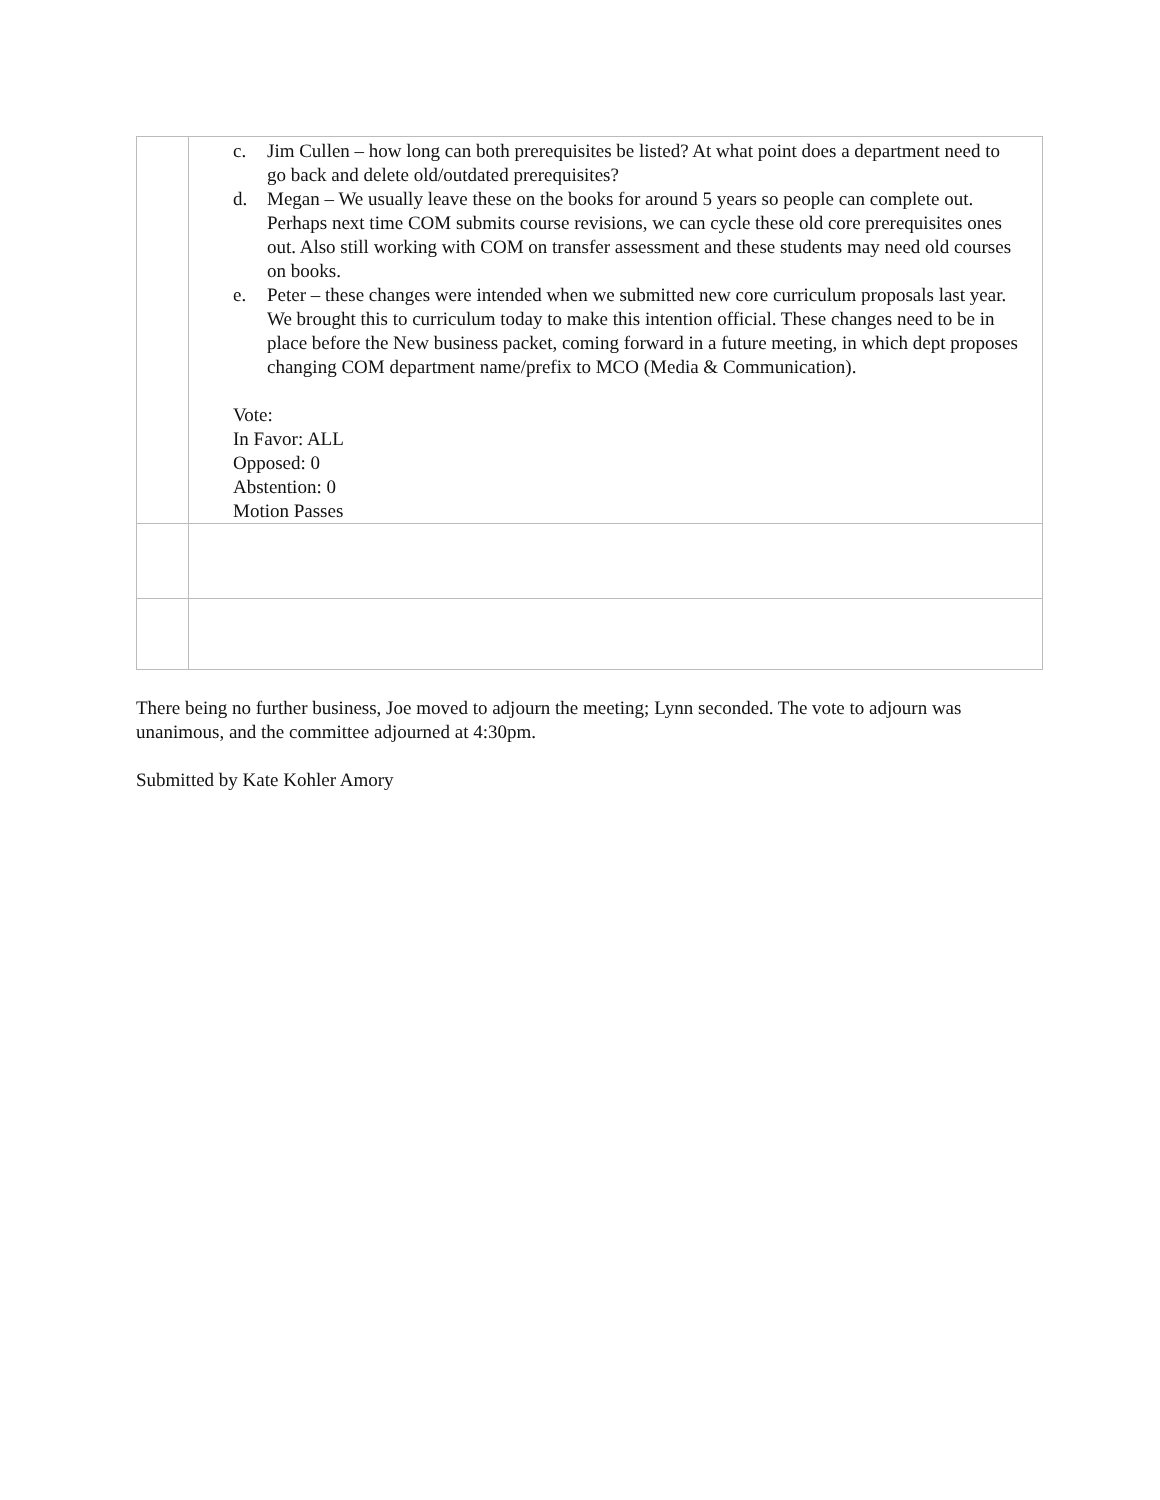| | c. Jim Cullen – how long can both prerequisites be listed? At what point does a department need to go back and delete old/outdated prerequisites? d. Megan – We usually leave these on the books for around 5 years so people can complete out. Perhaps next time COM submits course revisions, we can cycle these old core prerequisites ones out. Also still working with COM on transfer assessment and these students may need old courses on books. e. Peter – these changes were intended when we submitted new core curriculum proposals last year. We brought this to curriculum today to make this intention official. These changes need to be in place before the New business packet, coming forward in a future meeting, in which dept proposes changing COM department name/prefix to MCO (Media & Communication). Vote: In Favor: ALL Opposed: 0 Abstention: 0 Motion Passes |
There being no further business, Joe moved to adjourn the meeting; Lynn seconded. The vote to adjourn was unanimous, and the committee adjourned at 4:30pm.
Submitted by Kate Kohler Amory